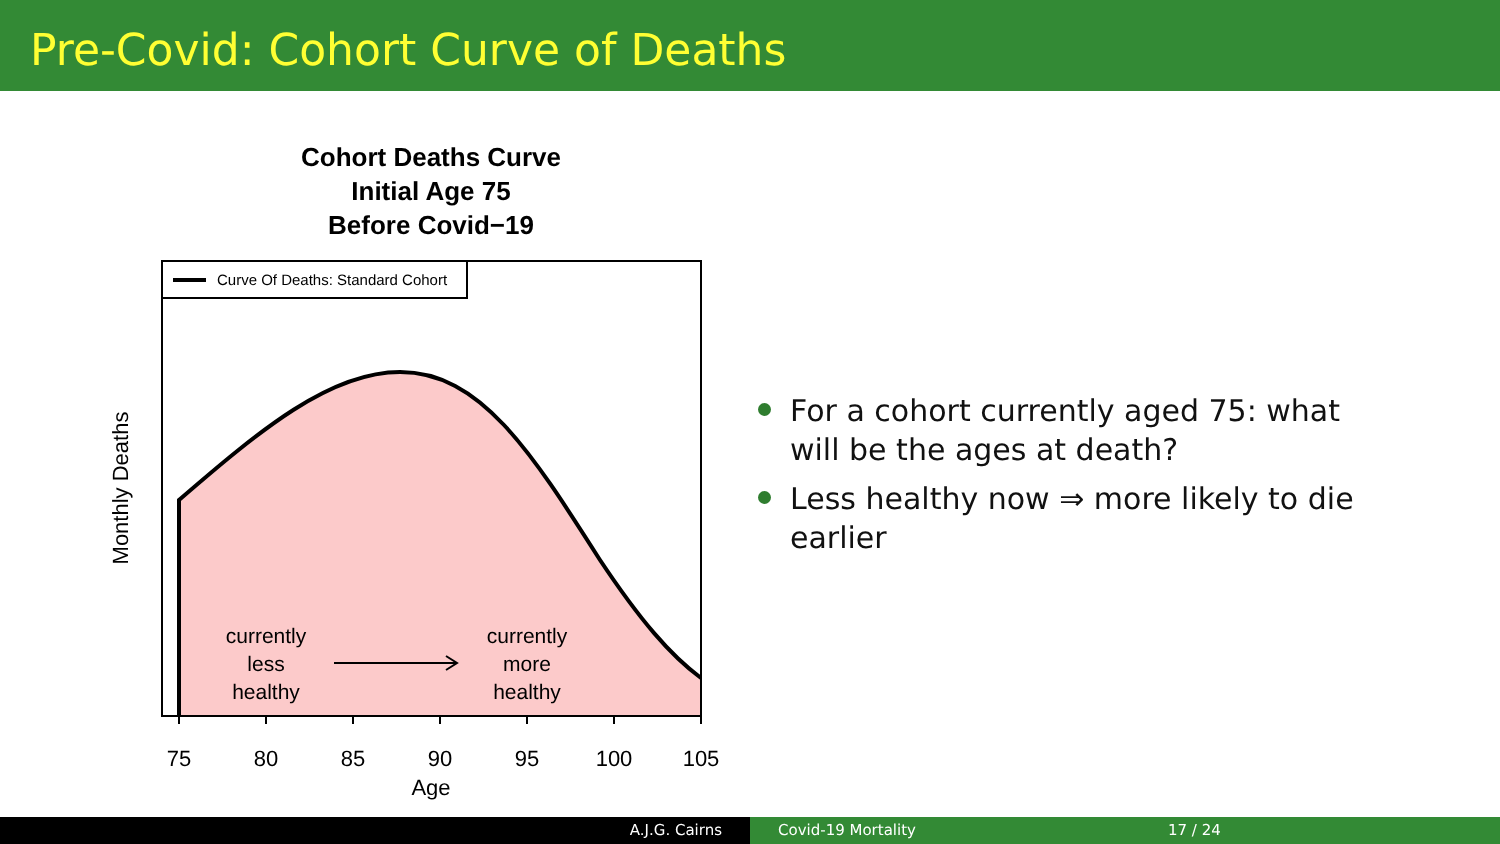Pre-Covid: Cohort Curve of Deaths
Cohort Deaths Curve
Initial Age 75
Before Covid−19
Curve Of Deaths: Standard Cohort
currently
less
healthy
currently
more
healthy
75
80
85
90
95
100
105
Age
Monthly Deaths
For a cohort currently aged 75: what will be the ages at death?
Less healthy now ⇒ more likely to die earlier
A.J.G. Cairns Covid-19 Mortality 17 / 24